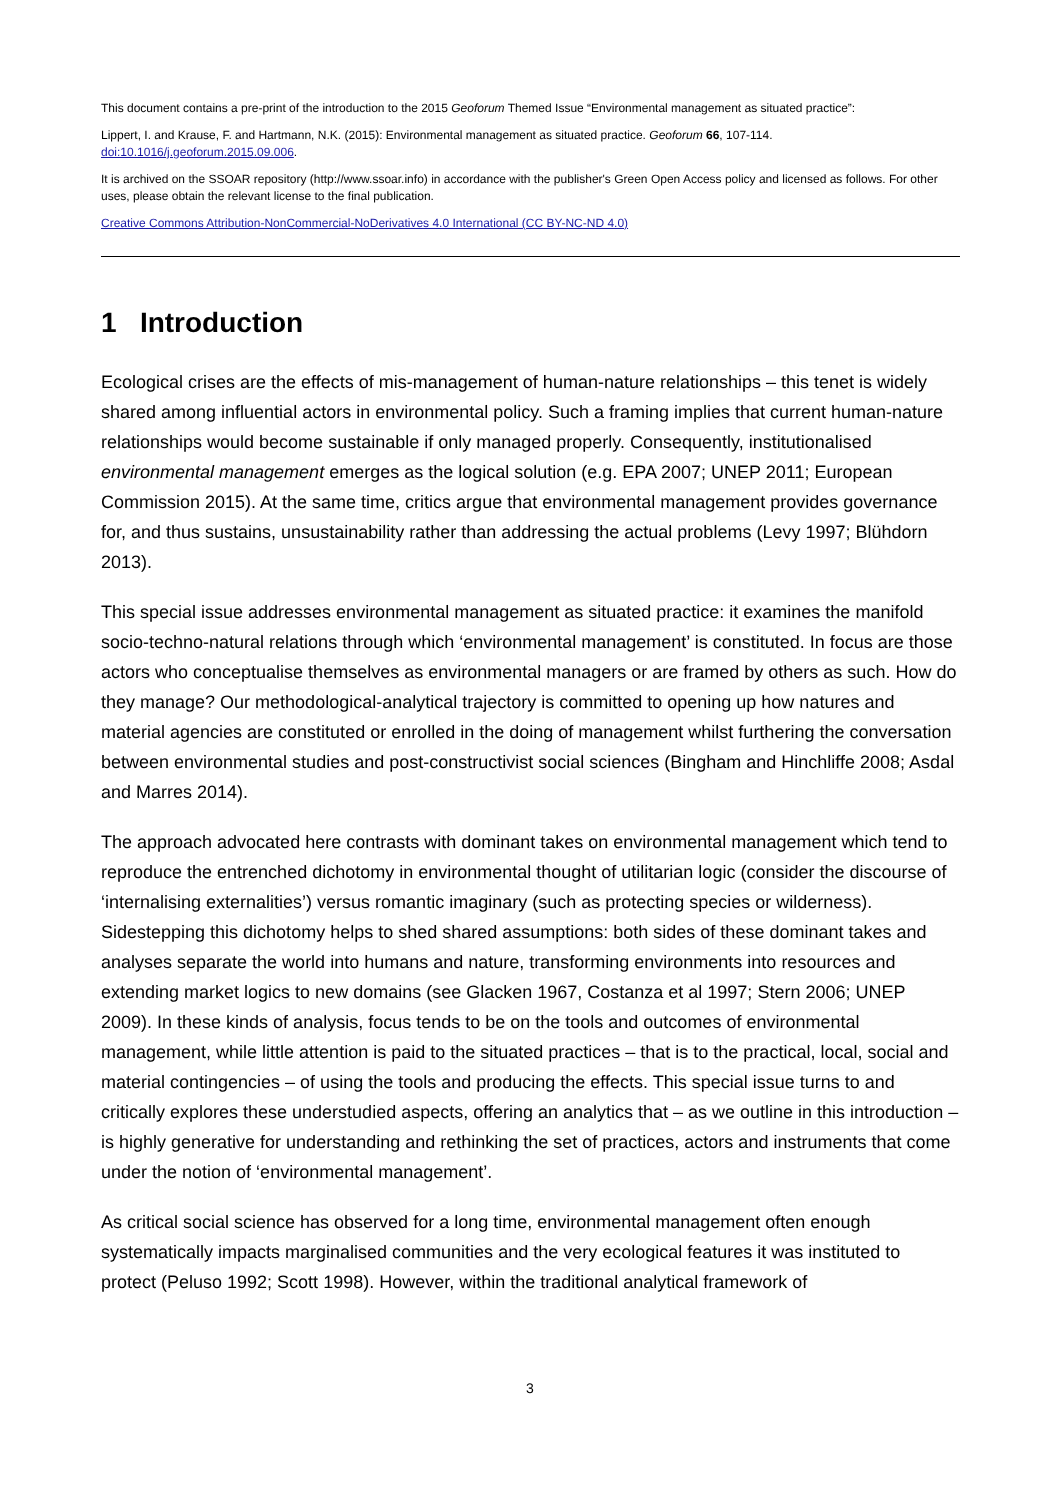This document contains a pre-print of the introduction to the 2015 Geoforum Themed Issue “Environmental management as situated practice”:
Lippert, I. and Krause, F. and Hartmann, N.K. (2015): Environmental management as situated practice. Geoforum 66, 107-114.
doi:10.1016/j.geoforum.2015.09.006.
It is archived on the SSOAR repository (http://www.ssoar.info) in accordance with the publisher's Green Open Access policy and licensed as follows. For other uses, please obtain the relevant license to the final publication.
Creative Commons Attribution-NonCommercial-NoDerivatives 4.0 International (CC BY-NC-ND 4.0)
1 Introduction
Ecological crises are the effects of mis-management of human-nature relationships – this tenet is widely shared among influential actors in environmental policy. Such a framing implies that current human-nature relationships would become sustainable if only managed properly. Consequently, institutionalised environmental management emerges as the logical solution (e.g. EPA 2007; UNEP 2011; European Commission 2015). At the same time, critics argue that environmental management provides governance for, and thus sustains, unsustainability rather than addressing the actual problems (Levy 1997; Blühdorn 2013).
This special issue addresses environmental management as situated practice: it examines the manifold socio-techno-natural relations through which ‘environmental management’ is constituted. In focus are those actors who conceptualise themselves as environmental managers or are framed by others as such. How do they manage? Our methodological-analytical trajectory is committed to opening up how natures and material agencies are constituted or enrolled in the doing of management whilst furthering the conversation between environmental studies and post-constructivist social sciences (Bingham and Hinchliffe 2008; Asdal and Marres 2014).
The approach advocated here contrasts with dominant takes on environmental management which tend to reproduce the entrenched dichotomy in environmental thought of utilitarian logic (consider the discourse of ‘internalising externalities’) versus romantic imaginary (such as protecting species or wilderness). Sidestepping this dichotomy helps to shed shared assumptions: both sides of these dominant takes and analyses separate the world into humans and nature, transforming environments into resources and extending market logics to new domains (see Glacken 1967, Costanza et al 1997; Stern 2006; UNEP 2009). In these kinds of analysis, focus tends to be on the tools and outcomes of environmental management, while little attention is paid to the situated practices – that is to the practical, local, social and material contingencies – of using the tools and producing the effects. This special issue turns to and critically explores these understudied aspects, offering an analytics that – as we outline in this introduction – is highly generative for understanding and rethinking the set of practices, actors and instruments that come under the notion of ‘environmental management’.
As critical social science has observed for a long time, environmental management often enough systematically impacts marginalised communities and the very ecological features it was instituted to protect (Peluso 1992; Scott 1998). However, within the traditional analytical framework of
3